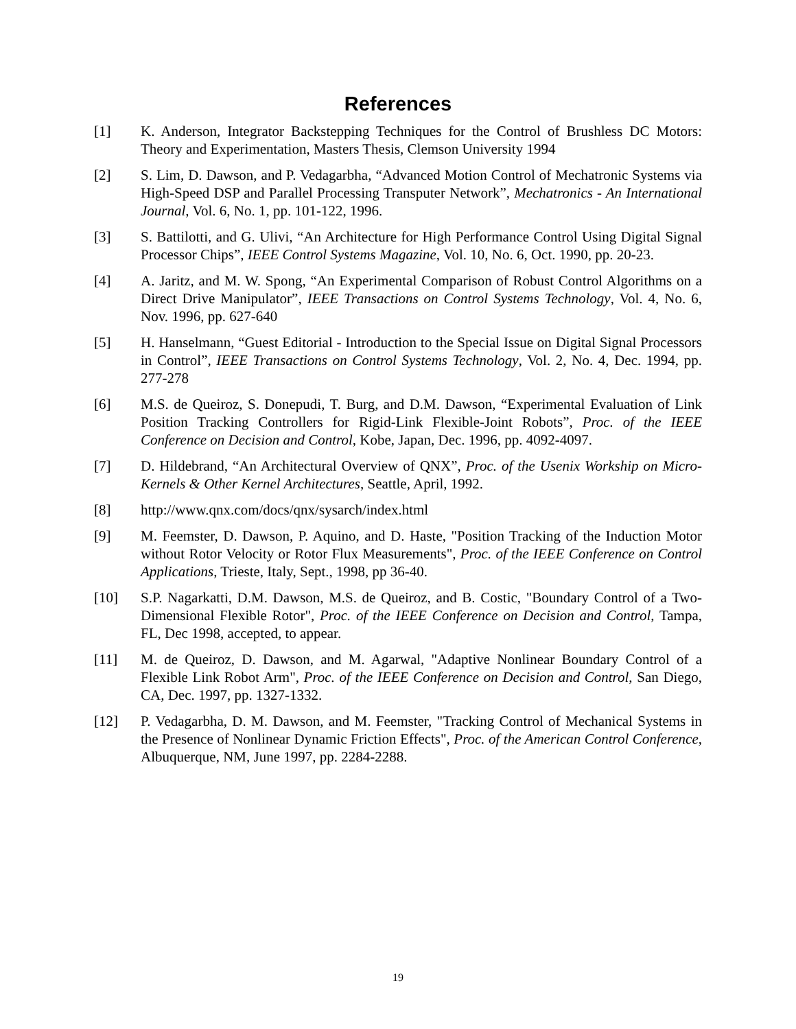References
[1] K. Anderson, Integrator Backstepping Techniques for the Control of Brushless DC Motors: Theory and Experimentation, Masters Thesis, Clemson University 1994
[2] S. Lim, D. Dawson, and P. Vedagarbha, “Advanced Motion Control of Mechatronic Systems via High-Speed DSP and Parallel Processing Transputer Network”, Mechatronics - An International Journal, Vol. 6, No. 1, pp. 101-122, 1996.
[3] S. Battilotti, and G. Ulivi, “An Architecture for High Performance Control Using Digital Signal Processor Chips”, IEEE Control Systems Magazine, Vol. 10, No. 6, Oct. 1990, pp. 20-23.
[4] A. Jaritz, and M. W. Spong, “An Experimental Comparison of Robust Control Algorithms on a Direct Drive Manipulator”, IEEE Transactions on Control Systems Technology, Vol. 4, No. 6, Nov. 1996, pp. 627-640
[5] H. Hanselmann, “Guest Editorial - Introduction to the Special Issue on Digital Signal Processors in Control”, IEEE Transactions on Control Systems Technology, Vol. 2, No. 4, Dec. 1994, pp. 277-278
[6] M.S. de Queiroz, S. Donepudi, T. Burg, and D.M. Dawson, “Experimental Evaluation of Link Position Tracking Controllers for Rigid-Link Flexible-Joint Robots”, Proc. of the IEEE Conference on Decision and Control, Kobe, Japan, Dec. 1996, pp. 4092-4097.
[7] D. Hildebrand, “An Architectural Overview of QNX”, Proc. of the Usenix Workship on Micro-Kernels & Other Kernel Architectures, Seattle, April, 1992.
[8] http://www.qnx.com/docs/qnx/sysarch/index.html
[9] M. Feemster, D. Dawson, P. Aquino, and D. Haste, "Position Tracking of the Induction Motor without Rotor Velocity or Rotor Flux Measurements", Proc. of the IEEE Conference on Control Applications, Trieste, Italy, Sept., 1998, pp 36-40.
[10] S.P. Nagarkatti, D.M. Dawson, M.S. de Queiroz, and B. Costic, "Boundary Control of a Two-Dimensional Flexible Rotor", Proc. of the IEEE Conference on Decision and Control, Tampa, FL, Dec 1998, accepted, to appear.
[11] M. de Queiroz, D. Dawson, and M. Agarwal, "Adaptive Nonlinear Boundary Control of a Flexible Link Robot Arm", Proc. of the IEEE Conference on Decision and Control, San Diego, CA, Dec. 1997, pp. 1327-1332.
[12] P. Vedagarbha, D. M. Dawson, and M. Feemster, "Tracking Control of Mechanical Systems in the Presence of Nonlinear Dynamic Friction Effects", Proc. of the American Control Conference, Albuquerque, NM, June 1997, pp. 2284-2288.
19